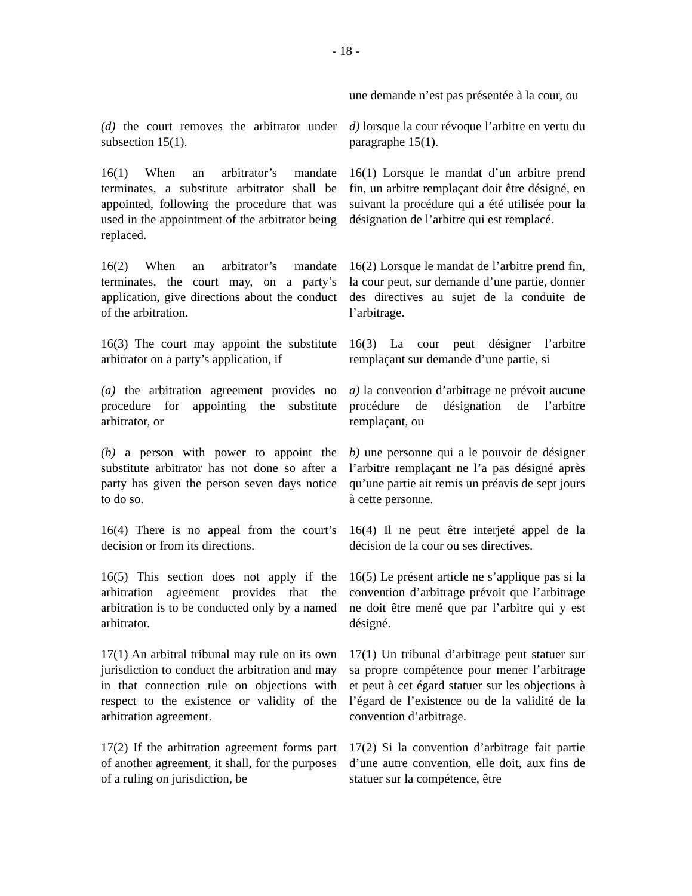- 18 -
une demande n’est pas présentée à la cour, ou
(d) the court removes the arbitrator under subsection 15(1).
d) lorsque la cour révoque l’arbitre en vertu du paragraphe 15(1).
16(1) When an arbitrator’s mandate terminates, a substitute arbitrator shall be appointed, following the procedure that was used in the appointment of the arbitrator being replaced.
16(1) Lorsque le mandat d’un arbitre prend fin, un arbitre remplaçant doit être désigné, en suivant la procédure qui a été utilisée pour la désignation de l’arbitre qui est remplacé.
16(2) When an arbitrator’s mandate terminates, the court may, on a party’s application, give directions about the conduct of the arbitration.
16(2) Lorsque le mandat de l’arbitre prend fin, la cour peut, sur demande d’une partie, donner des directives au sujet de la conduite de l’arbitrage.
16(3) The court may appoint the substitute arbitrator on a party’s application, if
16(3) La cour peut désigner l’arbitre remplaçant sur demande d’une partie, si
(a) the arbitration agreement provides no procedure for appointing the substitute arbitrator, or
a) la convention d’arbitrage ne prévoit aucune procédure de désignation de l’arbitre remplaçant, ou
(b) a person with power to appoint the substitute arbitrator has not done so after a party has given the person seven days notice to do so.
b) une personne qui a le pouvoir de désigner l’arbitre remplaçant ne l’a pas désigné après qu’une partie ait remis un préavis de sept jours à cette personne.
16(4) There is no appeal from the court’s decision or from its directions.
16(4) Il ne peut être interjeté appel de la décision de la cour ou ses directives.
16(5) This section does not apply if the arbitration agreement provides that the arbitration is to be conducted only by a named arbitrator.
16(5) Le présent article ne s’applique pas si la convention d’arbitrage prévoit que l’arbitrage ne doit être mené que par l’arbitre qui y est désigné.
17(1) An arbitral tribunal may rule on its own jurisdiction to conduct the arbitration and may in that connection rule on objections with respect to the existence or validity of the arbitration agreement.
17(1) Un tribunal d’arbitrage peut statuer sur sa propre compétence pour mener l’arbitrage et peut à cet égard statuer sur les objections à l’égard de l’existence ou de la validité de la convention d’arbitrage.
17(2) If the arbitration agreement forms part of another agreement, it shall, for the purposes of a ruling on jurisdiction, be
17(2) Si la convention d’arbitrage fait partie d’une autre convention, elle doit, aux fins de statuer sur la compétence, être